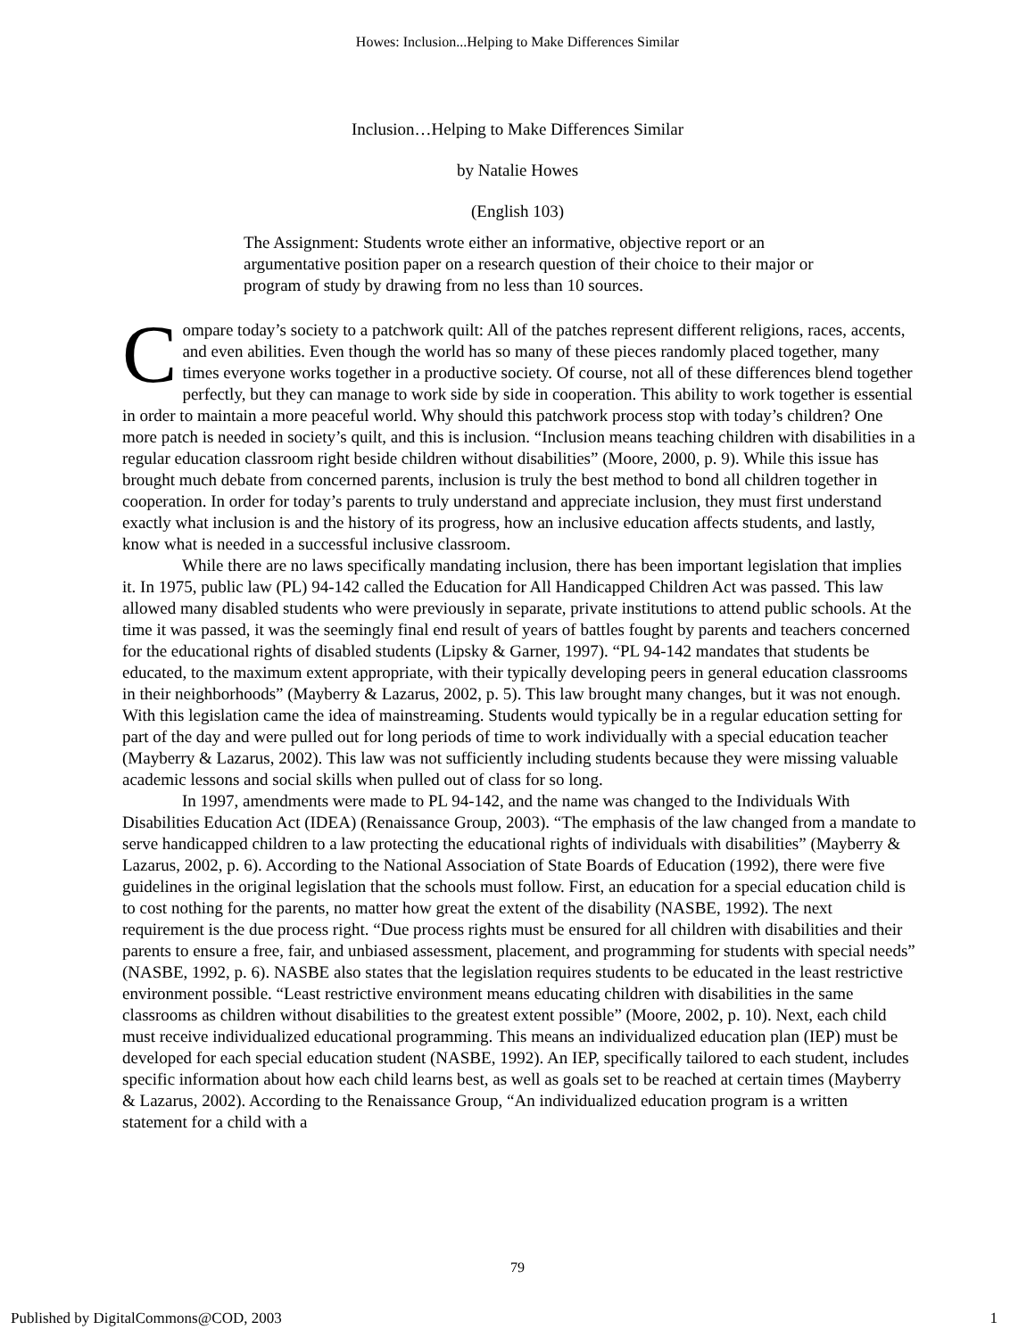Howes: Inclusion...Helping to Make Differences Similar
Inclusion…Helping to Make Differences Similar
by Natalie Howes
(English 103)
The Assignment: Students wrote either an informative, objective report or an argumentative position paper on a research question of their choice to their major or program of study by drawing from no less than 10 sources.
Compare today’s society to a patchwork quilt: All of the patches represent different religions, races, accents, and even abilities. Even though the world has so many of these pieces randomly placed together, many times everyone works together in a productive society. Of course, not all of these differences blend together perfectly, but they can manage to work side by side in cooperation. This ability to work together is essential in order to maintain a more peaceful world. Why should this patchwork process stop with today’s children? One more patch is needed in society’s quilt, and this is inclusion. “Inclusion means teaching children with disabilities in a regular education classroom right beside children without disabilities” (Moore, 2000, p. 9). While this issue has brought much debate from concerned parents, inclusion is truly the best method to bond all children together in cooperation. In order for today’s parents to truly understand and appreciate inclusion, they must first understand exactly what inclusion is and the history of its progress, how an inclusive education affects students, and lastly, know what is needed in a successful inclusive classroom.
While there are no laws specifically mandating inclusion, there has been important legislation that implies it. In 1975, public law (PL) 94-142 called the Education for All Handicapped Children Act was passed. This law allowed many disabled students who were previously in separate, private institutions to attend public schools. At the time it was passed, it was the seemingly final end result of years of battles fought by parents and teachers concerned for the educational rights of disabled students (Lipsky & Garner, 1997). “PL 94-142 mandates that students be educated, to the maximum extent appropriate, with their typically developing peers in general education classrooms in their neighborhoods” (Mayberry & Lazarus, 2002, p. 5). This law brought many changes, but it was not enough. With this legislation came the idea of mainstreaming. Students would typically be in a regular education setting for part of the day and were pulled out for long periods of time to work individually with a special education teacher (Mayberry & Lazarus, 2002). This law was not sufficiently including students because they were missing valuable academic lessons and social skills when pulled out of class for so long.
In 1997, amendments were made to PL 94-142, and the name was changed to the Individuals With Disabilities Education Act (IDEA) (Renaissance Group, 2003). “The emphasis of the law changed from a mandate to serve handicapped children to a law protecting the educational rights of individuals with disabilities” (Mayberry & Lazarus, 2002, p. 6). According to the National Association of State Boards of Education (1992), there were five guidelines in the original legislation that the schools must follow. First, an education for a special education child is to cost nothing for the parents, no matter how great the extent of the disability (NASBE, 1992). The next requirement is the due process right. “Due process rights must be ensured for all children with disabilities and their parents to ensure a free, fair, and unbiased assessment, placement, and programming for students with special needs” (NASBE, 1992, p. 6). NASBE also states that the legislation requires students to be educated in the least restrictive environment possible. “Least restrictive environment means educating children with disabilities in the same classrooms as children without disabilities to the greatest extent possible” (Moore, 2002, p. 10). Next, each child must receive individualized educational programming. This means an individualized education plan (IEP) must be developed for each special education student (NASBE, 1992). An IEP, specifically tailored to each student, includes specific information about how each child learns best, as well as goals set to be reached at certain times (Mayberry & Lazarus, 2002). According to the Renaissance Group, “An individualized education program is a written statement for a child with a
79
Published by DigitalCommons@COD, 2003 1